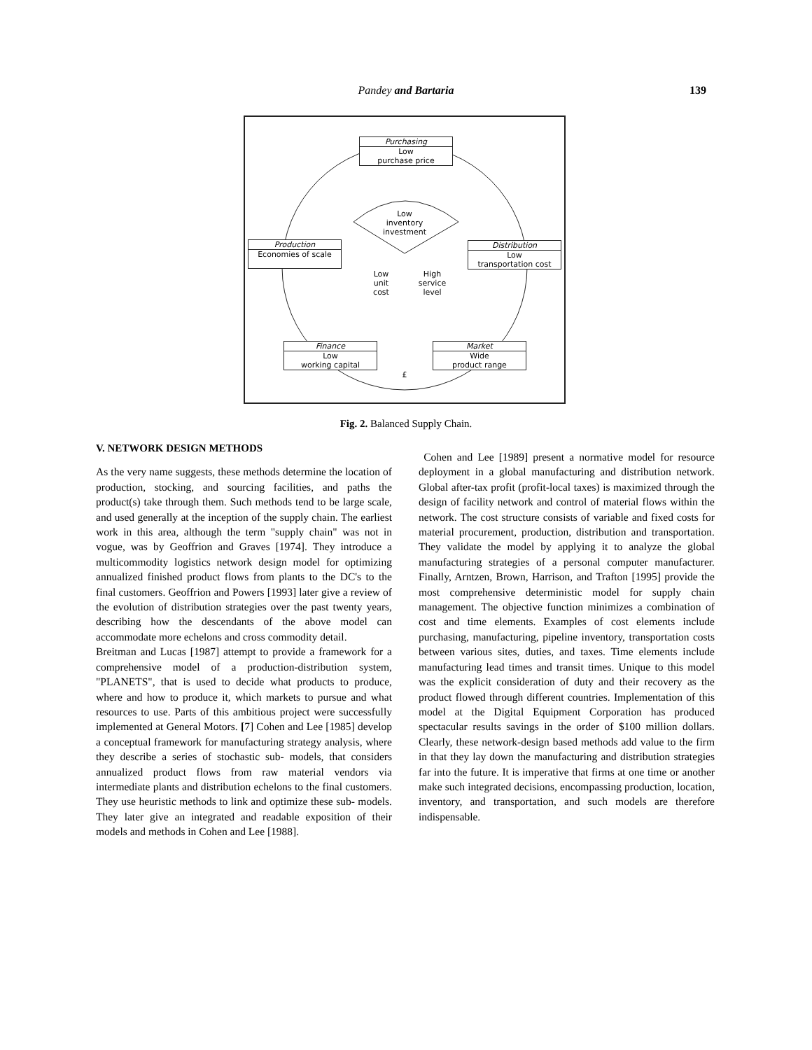Pandey and Bartaria 139
Purchasing
Low
purchase price
Production
Economies of scale
Distribution
Low
transportation cost
Finance
Low
working capital
Market
Wide
product range
Low
inventory
investment
Low
unit
cost
High
service
level
£
Fig. 2. Balanced Supply Chain.
V. NETWORK DESIGN METHODS
As the very name suggests, these methods determine the location of production, stocking, and sourcing facilities, and paths the product(s) take through them. Such methods tend to be large scale, and used generally at the inception of the supply chain. The earliest work in this area, although the term "supply chain" was not in vogue, was by Geoffrion and Graves [1974]. They introduce a multicommodity logistics network design model for optimizing annualized finished product flows from plants to the DC's to the final customers. Geoffrion and Powers [1993] later give a review of the evolution of distribution strategies over the past twenty years, describing how the descendants of the above model can accommodate more echelons and cross commodity detail.
Breitman and Lucas [1987] attempt to provide a framework for a comprehensive model of a production-distribution system, "PLANETS", that is used to decide what products to produce, where and how to produce it, which markets to pursue and what resources to use. Parts of this ambitious project were successfully implemented at General Motors. [7] Cohen and Lee [1985] develop a conceptual framework for manufacturing strategy analysis, where they describe a series of stochastic sub- models, that considers annualized product flows from raw material vendors via intermediate plants and distribution echelons to the final customers. They use heuristic methods to link and optimize these sub- models. They later give an integrated and readable exposition of their models and methods in Cohen and Lee [1988].
Cohen and Lee [1989] present a normative model for resource deployment in a global manufacturing and distribution network. Global after-tax profit (profit-local taxes) is maximized through the design of facility network and control of material flows within the network. The cost structure consists of variable and fixed costs for material procurement, production, distribution and transportation. They validate the model by applying it to analyze the global manufacturing strategies of a personal computer manufacturer. Finally, Arntzen, Brown, Harrison, and Trafton [1995] provide the most comprehensive deterministic model for supply chain management. The objective function minimizes a combination of cost and time elements. Examples of cost elements include purchasing, manufacturing, pipeline inventory, transportation costs between various sites, duties, and taxes. Time elements include manufacturing lead times and transit times. Unique to this model was the explicit consideration of duty and their recovery as the product flowed through different countries. Implementation of this model at the Digital Equipment Corporation has produced spectacular results savings in the order of $100 million dollars. Clearly, these network-design based methods add value to the firm in that they lay down the manufacturing and distribution strategies far into the future. It is imperative that firms at one time or another make such integrated decisions, encompassing production, location, inventory, and transportation, and such models are therefore indispensable.